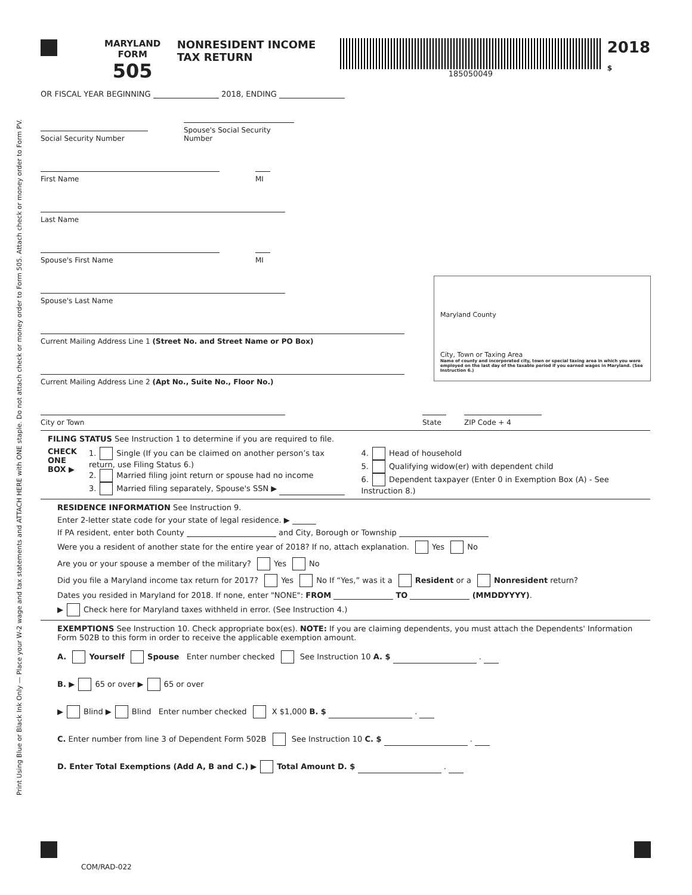Print Using Blue or Black Ink Only — Place your W-2 wage and tax statements and ATTACH HERE with ONE staple. Do not attach check or money order to Form 505. Attach check or money order to Form PV.
MARYLAND
FORM
505
NONRESIDENT INCOME
TAX RETURN
185050049
2018
$
OR FISCAL YEAR BEGINNING 2018, ENDING
Social Security Number
Spouse's Social Security Number
First Name
MI
Last Name
Spouse's First Name
MI
Spouse's Last Name
Current Mailing Address Line 1 (Street No. and Street Name or PO Box)
Current Mailing Address Line 2 (Apt No., Suite No., Floor No.)
City or Town
State
ZIP Code + 4
FILING STATUS See Instruction 1 to determine if you are required to file.
CHECK ONE BOX ▶
1. Single (If you can be claimed on another person’s tax return, use Filing Status 6.)
2. Married filing joint return or spouse had no income
3. Married filing separately, Spouse's SSN ▶
4. Head of household
5. Qualifying widow(er) with dependent child
6. Dependent taxpayer (Enter 0 in Exemption Box (A) - See Instruction 8.)
RESIDENCE INFORMATION See Instruction 9.
Enter 2-letter state code for your state of legal residence. ▶
If PA resident, enter both County and City, Borough or Township
Were you a resident of another state for the entire year of 2018? If no, attach explanation. Yes No
Are you or your spouse a member of the military? Yes No
Did you file a Maryland income tax return for 2017? Yes No If “Yes,” was it a Resident or a Nonresident return?
Dates you resided in Maryland for 2018. If none, enter "NONE": FROM TO (MMDDYYYY).
▶ Check here for Maryland taxes withheld in error. (See Instruction 4.)
EXEMPTIONS See Instruction 10. Check appropriate box(es). NOTE: If you are claiming dependents, you must attach the Dependents' Information Form 502B to this form in order to receive the applicable exemption amount.
A. Yourself Spouse Enter number checked See Instruction 10 A. $ .
B. ▶ 65 or over ▶ 65 or over
▶ Blind ▶ Blind Enter number checked X $1,000 B. $ .
C. Enter number from line 3 of Dependent Form 502B See Instruction 10 C. $ .
D. Enter Total Exemptions (Add A, B and C.) ▶ Total Amount D. $ .
COM/RAD-022
Maryland County
City, Town or Taxing Area
Name of county and incorporated city, town or special taxing area in which you were employed on the last day of the taxable period if you earned wages in Maryland. (See Instruction 6.)